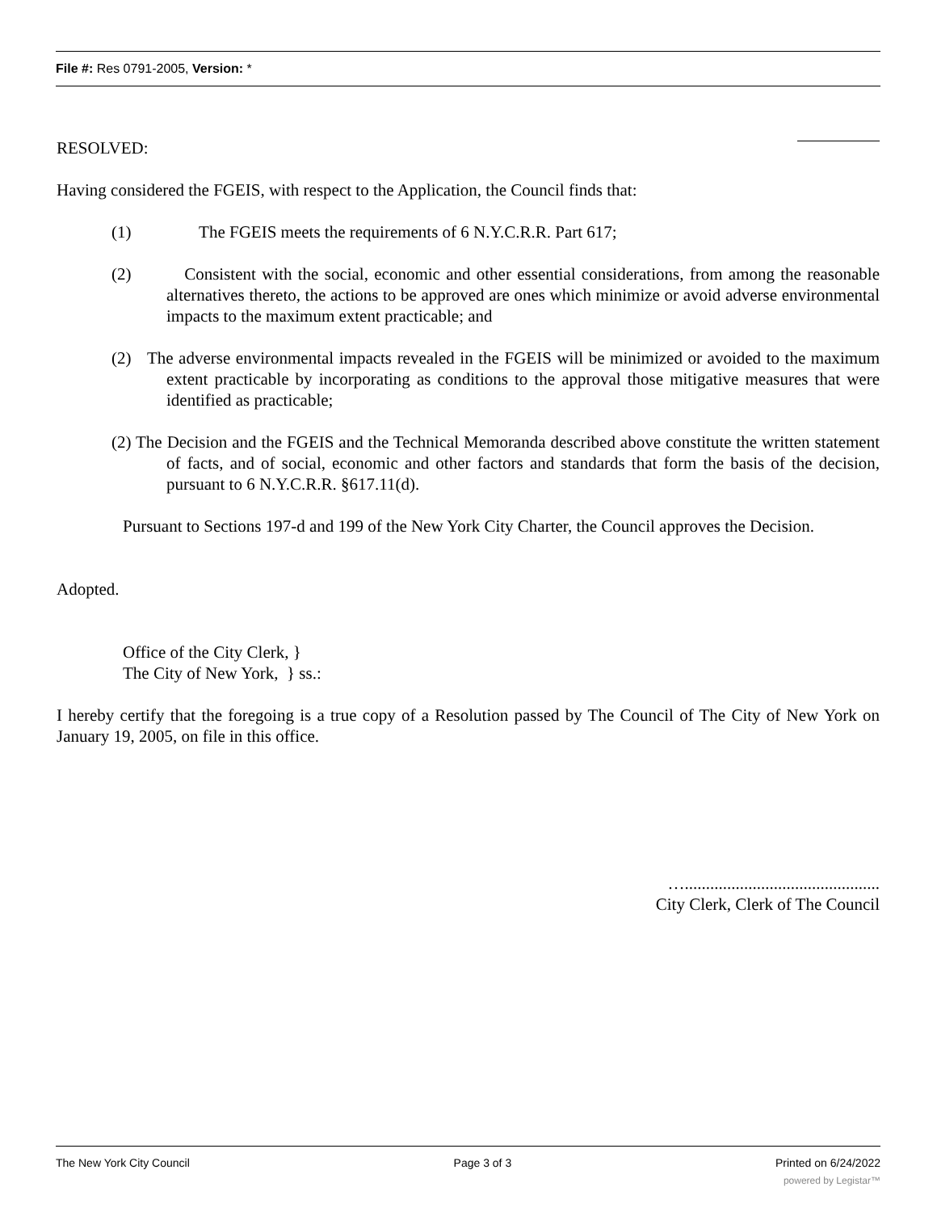File #: Res 0791-2005, Version: *
RESOLVED:
Having considered the FGEIS, with respect to the Application, the Council finds that:
(1) The FGEIS meets the requirements of 6 N.Y.C.R.R. Part 617;
(2) Consistent with the social, economic and other essential considerations, from among the reasonable alternatives thereto, the actions to be approved are ones which minimize or avoid adverse environmental impacts to the maximum extent practicable; and
(2) The adverse environmental impacts revealed in the FGEIS will be minimized or avoided to the maximum extent practicable by incorporating as conditions to the approval those mitigative measures that were identified as practicable;
(2) The Decision and the FGEIS and the Technical Memoranda described above constitute the written statement of facts, and of social, economic and other factors and standards that form the basis of the decision, pursuant to 6 N.Y.C.R.R. §617.11(d).
Pursuant to Sections 197-d and 199 of the New York City Charter, the Council approves the Decision.
Adopted.
Office of the City Clerk, }
The City of New York, } ss.:
I hereby certify that the foregoing is a true copy of a Resolution passed by The Council of The City of New York on January 19, 2005, on file in this office.
…..............................................
City Clerk, Clerk of The Council
The New York City Council Page 3 of 3 Printed on 6/24/2022
powered by Legistar™